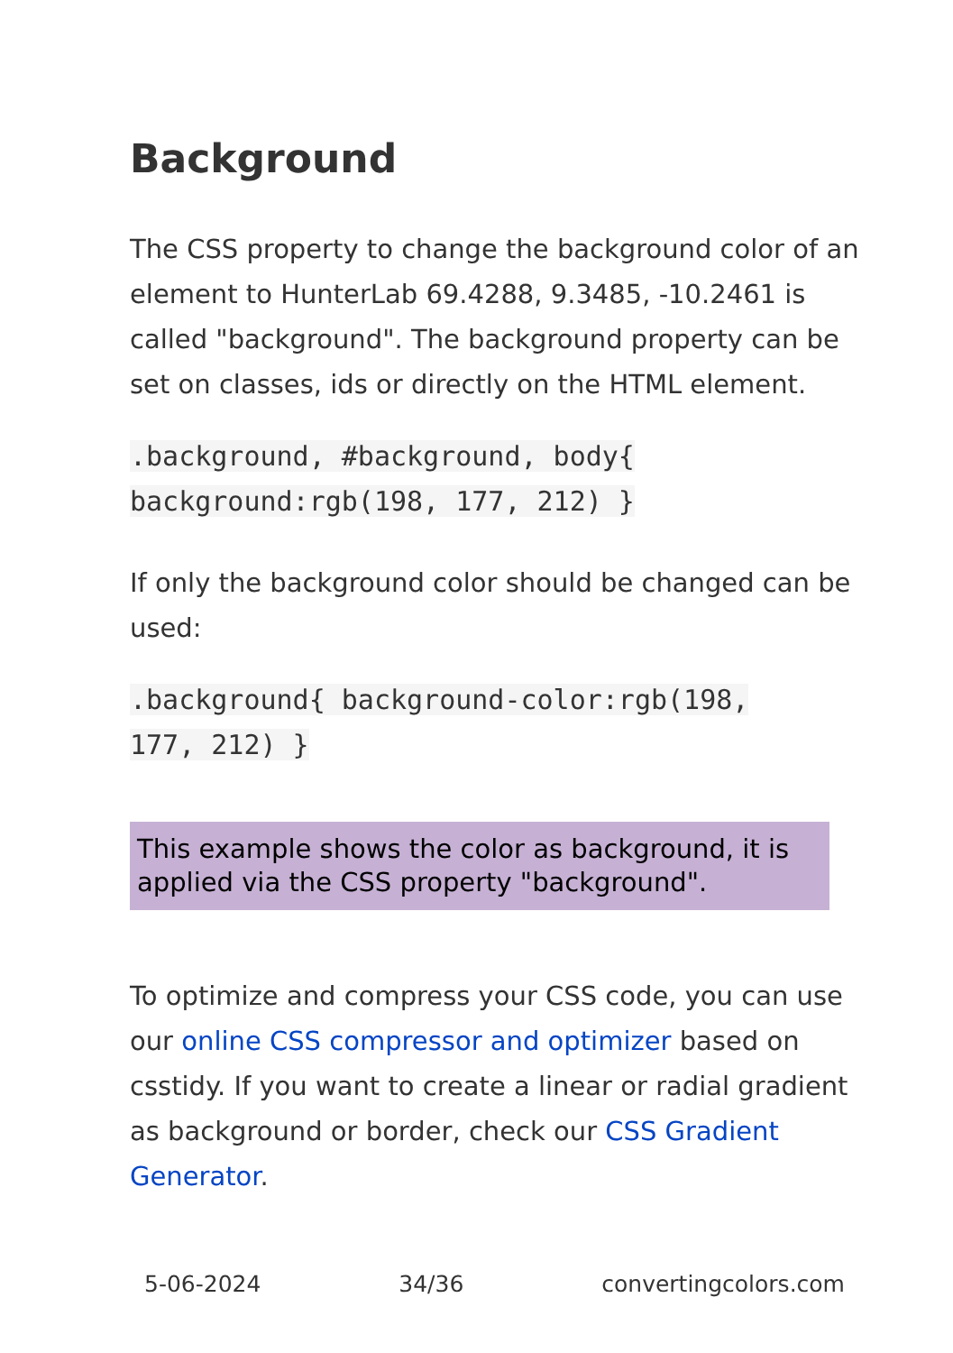Background
The CSS property to change the background color of an element to HunterLab 69.4288, 9.3485, -10.2461 is called "background". The background property can be set on classes, ids or directly on the HTML element.
.background, #background, body{
background:rgb(198, 177, 212) }
If only the background color should be changed can be used:
.background{ background-color:rgb(198,
177, 212) }
This example shows the color as background, it is applied via the CSS property "background".
To optimize and compress your CSS code, you can use our online CSS compressor and optimizer based on csstidy. If you want to create a linear or radial gradient as background or border, check our CSS Gradient Generator.
5-06-2024 34/36 convertingcolors.com